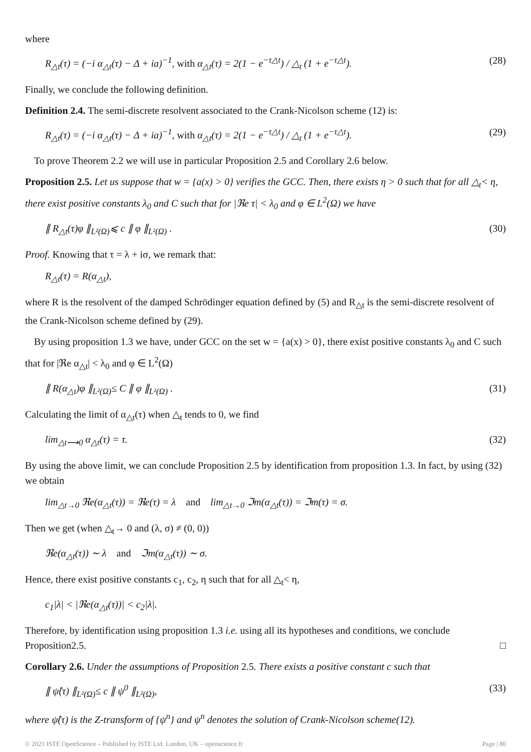where
R<sub>△t</sub>(τ) = (−i α<sub>△t</sub>(τ) − Δ + ia)<sup>−1</sup>, with α<sub>△t</sub>(τ) = 2(1 − e<sup>−τ△t</sup>) / △<sub>t</sub> (1 + e<sup>−τ△t</sup>).
(28)
Finally, we conclude the following definition.
Definition 2.4. The semi-discrete resolvent associated to the Crank-Nicolson scheme (12) is:
R<sub>△t</sub>(τ) = (−i α<sub>△t</sub>(τ) − Δ + ia)<sup>−1</sup>, with α<sub>△t</sub>(τ) = 2(1 − e<sup>−τ△t</sup>) / △<sub>t</sub> (1 + e<sup>−τ△t</sup>).
(29)
To prove Theorem 2.2 we will use in particular Proposition 2.5 and Corollary 2.6 below.
Proposition 2.5. Let us suppose that w = {a(x) > 0} verifies the GCC. Then, there exists η > 0 such that for all △<sub>t</sub>< η, there exist positive constants λ<sub>0</sub> and C such that for |ℜe τ| < λ<sub>0</sub> and φ ∈ L<sup>2</sup>(Ω) we have
∥ R<sub>△t</sub>(τ)φ ∥<sub>L²(Ω)</sub>⩽ c ∥ φ ∥<sub>L²(Ω)</sub> .
(30)
Proof. Knowing that τ = λ + iσ, we remark that:
R<sub>△t</sub>(τ) = R(α<sub>△t</sub>),
where R is the resolvent of the damped Schrödinger equation defined by (5) and R<sub>△t</sub> is the semi-discrete resolvent of the Crank-Nicolson scheme defined by (29).
By using proposition 1.3 we have, under GCC on the set w = {a(x) > 0}, there exist positive constants λ<sub>0</sub> and C such that for |ℜe α<sub>△t</sub>| < λ<sub>0</sub> and φ ∈ L<sup>2</sup>(Ω)
∥ R(α<sub>△t</sub>)φ ∥<sub>L²(Ω)</sub>≤ C ∥ φ ∥<sub>L²(Ω)</sub> .
(31)
Calculating the limit of α<sub>△t</sub>(τ) when △<sub>t</sub> tends to 0, we find
lim<sub>△t⟶0</sub> α<sub>△t</sub>(τ) = τ. (32)
By using the above limit, we can conclude Proposition 2.5 by identification from proposition 1.3. In fact, by using (32) we obtain
lim<sub>△t→0</sub> ℜe(α<sub>△t</sub>(τ)) = ℜe(τ) = λ and lim<sub>△t→0</sub> ℑm(α<sub>△t</sub>(τ)) = ℑm(τ) = σ.
Then we get (when △<sub>t</sub>→ 0 and (λ, σ) ≠ (0, 0))
ℜe(α<sub>△t</sub>(τ)) ∼ λ and ℑm(α<sub>△t</sub>(τ)) ∼ σ.
Hence, there exist positive constants c<sub>1</sub>, c<sub>2</sub>, η such that for all △<sub>t</sub>< η,
c<sub>1</sub>|λ| < |ℜe(α<sub>△t</sub>(τ))| < c<sub>2</sub>|λ|.
Therefore, by identification using proposition 1.3 i.e. using all its hypotheses and conditions, we conclude Proposition2.5. □
Corollary 2.6. Under the assumptions of Proposition 2.5. There exists a positive constant c such that
∥ ψ̂(τ) ∥<sub>L²(Ω)</sub>≤ c ∥ ψ<sup>0</sup> ∥<sub>L²(Ω)</sub>, (33)
where ψ̂(τ) is the Z-transform of {ψ<sup>n</sup>} and ψ<sup>n</sup> denotes the solution of Crank-Nicolson scheme(12).
© 2021 ISTE OpenScience – Published by ISTE Ltd. London, UK – openscience.fr Page | 80